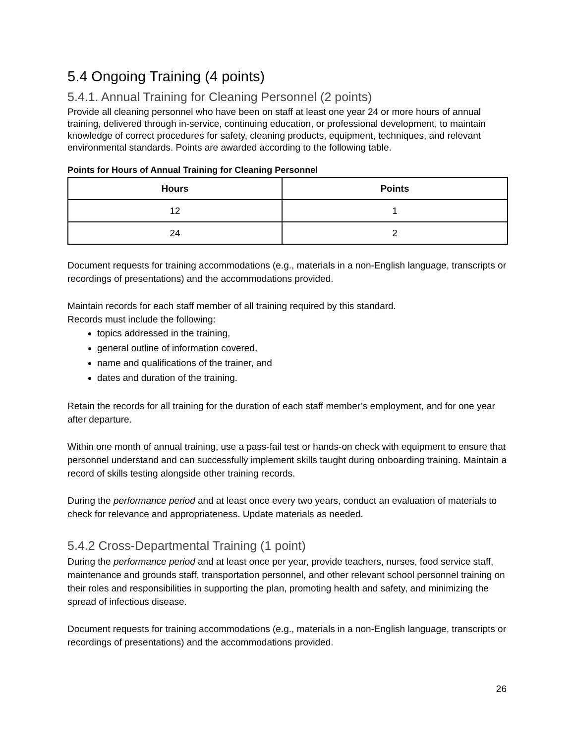5.4 Ongoing Training (4 points)
5.4.1. Annual Training for Cleaning Personnel (2 points)
Provide all cleaning personnel who have been on staff at least one year 24 or more hours of annual training, delivered through in-service, continuing education, or professional development, to maintain knowledge of correct procedures for safety, cleaning products, equipment, techniques, and relevant environmental standards. Points are awarded according to the following table.
Points for Hours of Annual Training for Cleaning Personnel
| Hours | Points |
| --- | --- |
| 12 | 1 |
| 24 | 2 |
Document requests for training accommodations (e.g., materials in a non-English language, transcripts or recordings of presentations) and the accommodations provided.
Maintain records for each staff member of all training required by this standard.
Records must include the following:
topics addressed in the training,
general outline of information covered,
name and qualifications of the trainer, and
dates and duration of the training.
Retain the records for all training for the duration of each staff member’s employment, and for one year after departure.
Within one month of annual training, use a pass-fail test or hands-on check with equipment to ensure that personnel understand and can successfully implement skills taught during onboarding training. Maintain a record of skills testing alongside other training records.
During the performance period and at least once every two years, conduct an evaluation of materials to check for relevance and appropriateness. Update materials as needed.
5.4.2 Cross-Departmental Training (1 point)
During the performance period and at least once per year, provide teachers, nurses, food service staff, maintenance and grounds staff, transportation personnel, and other relevant school personnel training on their roles and responsibilities in supporting the plan, promoting health and safety, and minimizing the spread of infectious disease.
Document requests for training accommodations (e.g., materials in a non-English language, transcripts or recordings of presentations) and the accommodations provided.
26